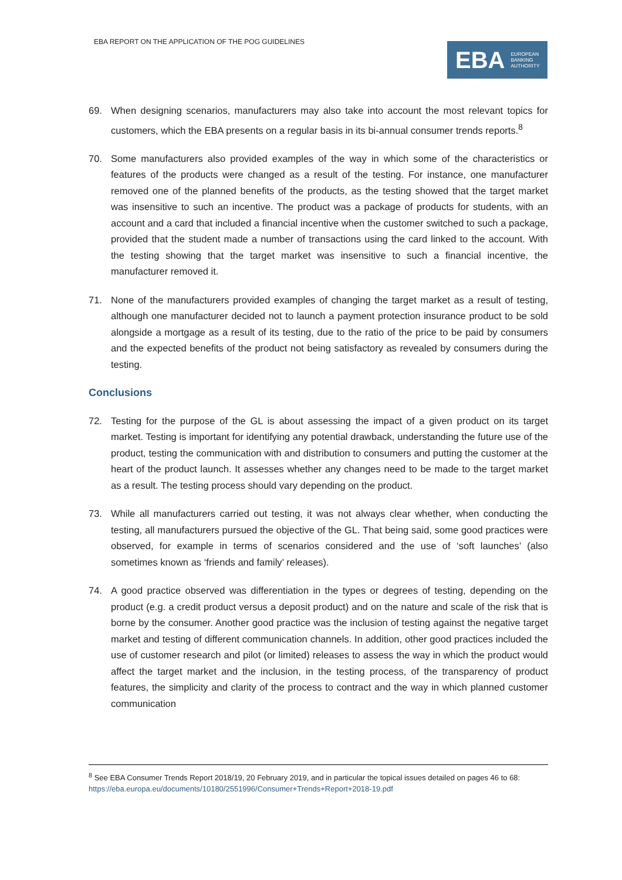EBA REPORT ON THE APPLICATION OF THE POG GUIDELINES
EBA EUROPEAN
BANKING
AUTHORITY
69. When designing scenarios, manufacturers may also take into account the most relevant topics for customers, which the EBA presents on a regular basis in its bi-annual consumer trends reports.<sup>8</sup>
70. Some manufacturers also provided examples of the way in which some of the characteristics or features of the products were changed as a result of the testing. For instance, one manufacturer removed one of the planned benefits of the products, as the testing showed that the target market was insensitive to such an incentive. The product was a package of products for students, with an account and a card that included a financial incentive when the customer switched to such a package, provided that the student made a number of transactions using the card linked to the account. With the testing showing that the target market was insensitive to such a financial incentive, the manufacturer removed it.
71. None of the manufacturers provided examples of changing the target market as a result of testing, although one manufacturer decided not to launch a payment protection insurance product to be sold alongside a mortgage as a result of its testing, due to the ratio of the price to be paid by consumers and the expected benefits of the product not being satisfactory as revealed by consumers during the testing.
Conclusions
72. Testing for the purpose of the GL is about assessing the impact of a given product on its target market. Testing is important for identifying any potential drawback, understanding the future use of the product, testing the communication with and distribution to consumers and putting the customer at the heart of the product launch. It assesses whether any changes need to be made to the target market as a result. The testing process should vary depending on the product.
73. While all manufacturers carried out testing, it was not always clear whether, when conducting the testing, all manufacturers pursued the objective of the GL. That being said, some good practices were observed, for example in terms of scenarios considered and the use of ‘soft launches’ (also sometimes known as ‘friends and family’ releases).
74. A good practice observed was differentiation in the types or degrees of testing, depending on the product (e.g. a credit product versus a deposit product) and on the nature and scale of the risk that is borne by the consumer. Another good practice was the inclusion of testing against the negative target market and testing of different communication channels. In addition, other good practices included the use of customer research and pilot (or limited) releases to assess the way in which the product would affect the target market and the inclusion, in the testing process, of the transparency of product features, the simplicity and clarity of the process to contract and the way in which planned customer communication
<sup>8</sup> See EBA Consumer Trends Report 2018/19, 20 February 2019, and in particular the topical issues detailed on pages 46 to 68: https://eba.europa.eu/documents/10180/2551996/Consumer+Trends+Report+2018-19.pdf